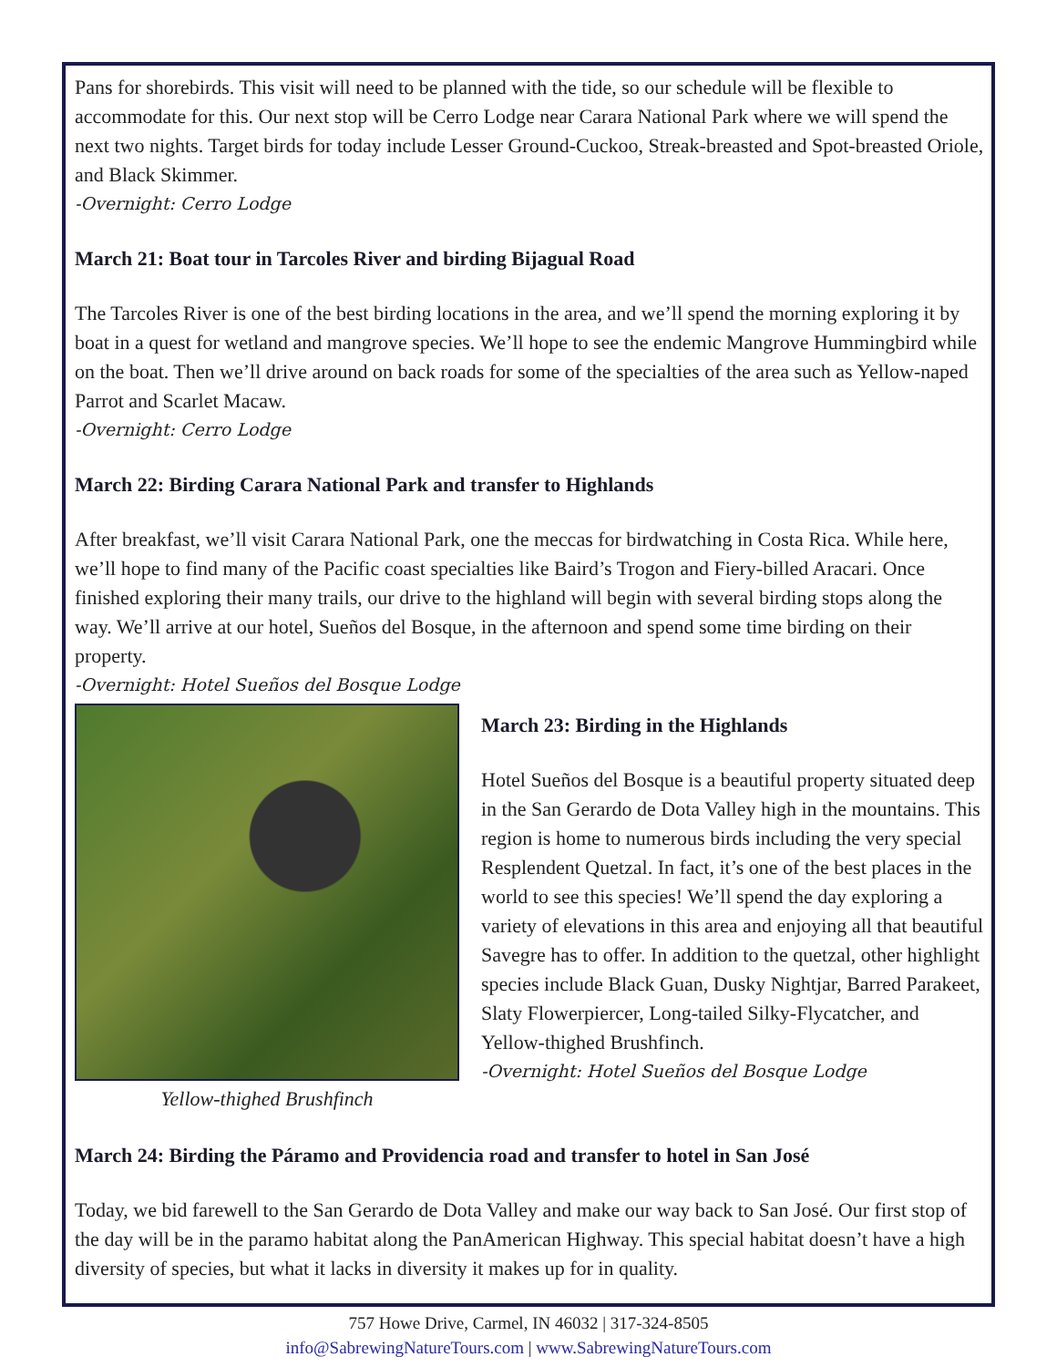Pans for shorebirds. This visit will need to be planned with the tide, so our schedule will be flexible to accommodate for this. Our next stop will be Cerro Lodge near Carara National Park where we will spend the next two nights. Target birds for today include Lesser Ground-Cuckoo, Streak-breasted and Spot-breasted Oriole, and Black Skimmer.
-Overnight: Cerro Lodge
March 21: Boat tour in Tarcoles River and birding Bijagual Road
The Tarcoles River is one of the best birding locations in the area, and we’ll spend the morning exploring it by boat in a quest for wetland and mangrove species. We’ll hope to see the endemic Mangrove Hummingbird while on the boat. Then we’ll drive around on back roads for some of the specialties of the area such as Yellow-naped Parrot and Scarlet Macaw.
-Overnight: Cerro Lodge
March 22: Birding Carara National Park and transfer to Highlands
After breakfast, we’ll visit Carara National Park, one the meccas for birdwatching in Costa Rica. While here, we’ll hope to find many of the Pacific coast specialties like Baird’s Trogon and Fiery-billed Aracari. Once finished exploring their many trails, our drive to the highland will begin with several birding stops along the way. We’ll arrive at our hotel, Sueños del Bosque, in the afternoon and spend some time birding on their property.
-Overnight: Hotel Sueños del Bosque Lodge
Yellow-thighed Brushfinch
March 23: Birding in the Highlands
Hotel Sueños del Bosque is a beautiful property situated deep in the San Gerardo de Dota Valley high in the mountains. This region is home to numerous birds including the very special Resplendent Quetzal. In fact, it’s one of the best places in the world to see this species! We’ll spend the day exploring a variety of elevations in this area and enjoying all that beautiful Savegre has to offer. In addition to the quetzal, other highlight species include Black Guan, Dusky Nightjar, Barred Parakeet, Slaty Flowerpiercer, Long-tailed Silky-Flycatcher, and Yellow-thighed Brushfinch.
-Overnight: Hotel Sueños del Bosque Lodge
March 24: Birding the Páramo and Providencia road and transfer to hotel in San José
Today, we bid farewell to the San Gerardo de Dota Valley and make our way back to San José. Our first stop of the day will be in the paramo habitat along the PanAmerican Highway. This special habitat doesn’t have a high diversity of species, but what it lacks in diversity it makes up for in quality.
757 Howe Drive, Carmel, IN 46032 | 317-324-8505
info@SabrewingNatureTours.com | www.SabrewingNatureTours.com